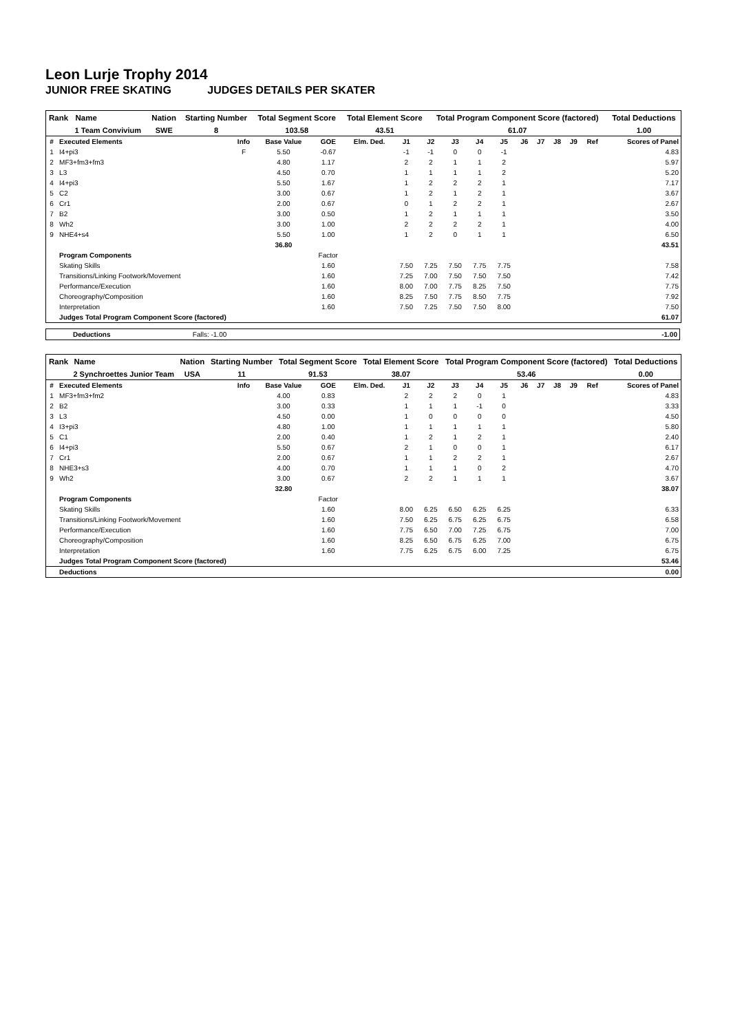Leon Lurje Trophy 2014
JUNIOR FREE SKATING JUDGES DETAILS PER SKATER
| Rank | Name | Nation | Starting Number | Total Segment Score | Total Element Score | Total Program Component Score (factored) | Total Deductions |
| --- | --- | --- | --- | --- | --- | --- | --- |
| | 1 Team Convivium | SWE | 8 | 103.58 | 43.51 | 61.07 | 1.00 |
| # | Executed Elements | Info | Base Value | GOE | Elm. Ded. | J1 | J2 | J3 | J4 | J5 | J6 | J7 | J8 | J9 | Ref | Scores of Panel |
| --- | --- | --- | --- | --- | --- | --- | --- | --- | --- | --- | --- | --- | --- | --- | --- | --- |
| 1 | I4+pi3 | F | 5.50 | -0.67 | | -1 | -1 | 0 | 0 | -1 | | | | | | 4.83 |
| 2 | MF3+fm3+fm3 | | 4.80 | 1.17 | | 2 | 2 | 1 | 1 | 2 | | | | | | 5.97 |
| 3 | L3 | | 4.50 | 0.70 | | 1 | 1 | 1 | 1 | 2 | | | | | | 5.20 |
| 4 | I4+pi3 | | 5.50 | 1.67 | | 1 | 2 | 2 | 2 | 1 | | | | | | 7.17 |
| 5 | C2 | | 3.00 | 0.67 | | 1 | 2 | 1 | 2 | 1 | | | | | | 3.67 |
| 6 | Cr1 | | 2.00 | 0.67 | | 0 | 1 | 2 | 2 | 1 | | | | | | 2.67 |
| 7 | B2 | | 3.00 | 0.50 | | 1 | 2 | 1 | 1 | 1 | | | | | | 3.50 |
| 8 | Wh2 | | 3.00 | 1.00 | | 2 | 2 | 2 | 2 | 1 | | | | | | 4.00 |
| 9 | NHE4+s4 | | 5.50 | 1.00 | | 1 | 2 | 0 | 1 | 1 | | | | | | 6.50 |
| | | | 36.80 | | | | | | | | | | | | | 43.51 |
| | Program Components | | | Factor | | | | | | | | | | | | |
| | Skating Skills | | | 1.60 | | 7.50 | 7.25 | 7.50 | 7.75 | 7.75 | | | | | | 7.58 |
| | Transitions/Linking Footwork/Movement | | | 1.60 | | 7.25 | 7.00 | 7.50 | 7.50 | 7.50 | | | | | | 7.42 |
| | Performance/Execution | | | 1.60 | | 8.00 | 7.00 | 7.75 | 8.25 | 7.50 | | | | | | 7.75 |
| | Choreography/Composition | | | 1.60 | | 8.25 | 7.50 | 7.75 | 8.50 | 7.75 | | | | | | 7.92 |
| | Interpretation | | | 1.60 | | 7.50 | 7.25 | 7.50 | 7.50 | 8.00 | | | | | | 7.50 |
| | Judges Total Program Component Score (factored) | | | | | | | | | | | | | | | 61.07 |
| | Deductions | Falls: -1.00 | | -1.00 |
| Rank | Name | Nation | Starting Number | Total Segment Score | Total Element Score | Total Program Component Score (factored) | Total Deductions |
| --- | --- | --- | --- | --- | --- | --- | --- |
| | 2 Synchroettes Junior Team | USA | 11 | 91.53 | 38.07 | 53.46 | 0.00 |
| # | Executed Elements | Info | Base Value | GOE | Elm. Ded. | J1 | J2 | J3 | J4 | J5 | J6 | J7 | J8 | J9 | Ref | Scores of Panel |
| --- | --- | --- | --- | --- | --- | --- | --- | --- | --- | --- | --- | --- | --- | --- | --- | --- |
| 1 | MF3+fm3+fm2 | | 4.00 | 0.83 | | 2 | 2 | 2 | 0 | 1 | | | | | | 4.83 |
| 2 | B2 | | 3.00 | 0.33 | | 1 | 1 | 1 | -1 | 0 | | | | | | 3.33 |
| 3 | L3 | | 4.50 | 0.00 | | 1 | 0 | 0 | 0 | 0 | | | | | | 4.50 |
| 4 | I3+pi3 | | 4.80 | 1.00 | | 1 | 1 | 1 | 1 | 1 | | | | | | 5.80 |
| 5 | C1 | | 2.00 | 0.40 | | 1 | 2 | 1 | 2 | 1 | | | | | | 2.40 |
| 6 | I4+pi3 | | 5.50 | 0.67 | | 2 | 1 | 0 | 0 | 1 | | | | | | 6.17 |
| 7 | Cr1 | | 2.00 | 0.67 | | 1 | 1 | 2 | 2 | 1 | | | | | | 2.67 |
| 8 | NHE3+s3 | | 4.00 | 0.70 | | 1 | 1 | 1 | 0 | 2 | | | | | | 4.70 |
| 9 | Wh2 | | 3.00 | 0.67 | | 2 | 2 | 1 | 1 | 1 | | | | | | 3.67 |
| | | | 32.80 | | | | | | | | | | | | | 38.07 |
| | Program Components | | | Factor | | | | | | | | | | | | |
| | Skating Skills | | | 1.60 | | 8.00 | 6.25 | 6.50 | 6.25 | 6.25 | | | | | | 6.33 |
| | Transitions/Linking Footwork/Movement | | | 1.60 | | 7.50 | 6.25 | 6.75 | 6.25 | 6.75 | | | | | | 6.58 |
| | Performance/Execution | | | 1.60 | | 7.75 | 6.50 | 7.00 | 7.25 | 6.75 | | | | | | 7.00 |
| | Choreography/Composition | | | 1.60 | | 8.25 | 6.50 | 6.75 | 6.25 | 7.00 | | | | | | 6.75 |
| | Interpretation | | | 1.60 | | 7.75 | 6.25 | 6.75 | 6.00 | 7.25 | | | | | | 6.75 |
| | Judges Total Program Component Score (factored) | | | | | | | | | | | | | | | 53.46 |
| | Deductions | | | | | | | | | | | | | | | 0.00 |